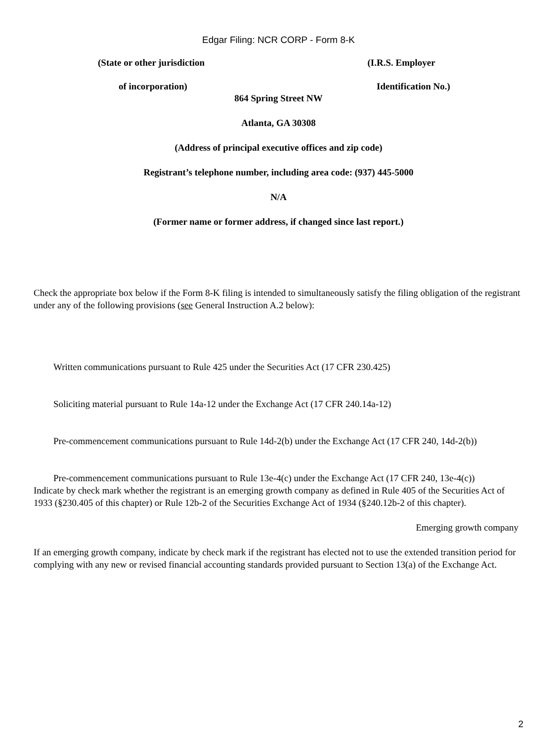Edgar Filing: NCR CORP - Form 8-K
(State or other jurisdiction (I.R.S. Employer
of incorporation) Identification No.)
864 Spring Street NW
Atlanta, GA 30308
(Address of principal executive offices and zip code)
Registrant’s telephone number, including area code: (937) 445-5000
N/A
(Former name or former address, if changed since last report.)
Check the appropriate box below if the Form 8-K filing is intended to simultaneously satisfy the filing obligation of the registrant under any of the following provisions (see General Instruction A.2 below):
Written communications pursuant to Rule 425 under the Securities Act (17 CFR 230.425)
Soliciting material pursuant to Rule 14a-12 under the Exchange Act (17 CFR 240.14a-12)
Pre-commencement communications pursuant to Rule 14d-2(b) under the Exchange Act (17 CFR 240, 14d-2(b))
Pre-commencement communications pursuant to Rule 13e-4(c) under the Exchange Act (17 CFR 240, 13e-4(c))
Indicate by check mark whether the registrant is an emerging growth company as defined in Rule 405 of the Securities Act of 1933 (§230.405 of this chapter) or Rule 12b-2 of the Securities Exchange Act of 1934 (§240.12b-2 of this chapter).
Emerging growth company
If an emerging growth company, indicate by check mark if the registrant has elected not to use the extended transition period for complying with any new or revised financial accounting standards provided pursuant to Section 13(a) of the Exchange Act.
2